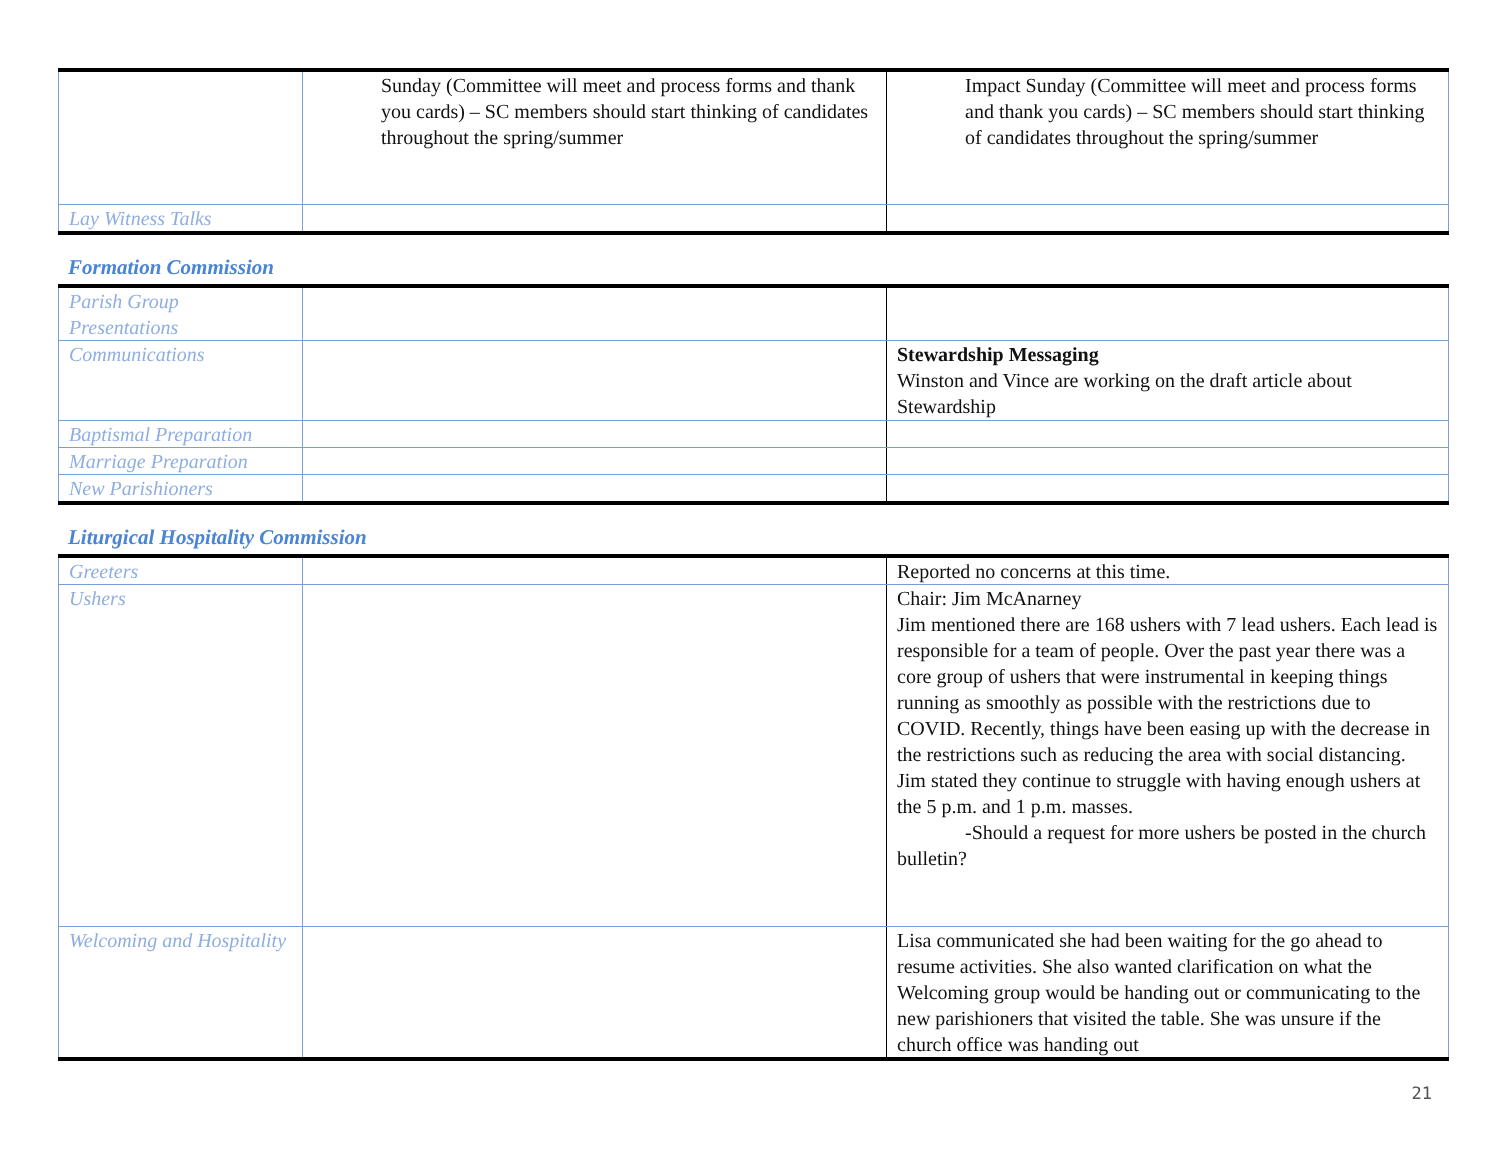| | Sunday (Committee will meet and process forms and thank you cards) – SC members should start thinking of candidates throughout the spring/summer | Impact Sunday (Committee will meet and process forms and thank you cards) – SC members should start thinking of candidates throughout the spring/summer |
| Lay Witness Talks | | |
Formation Commission
| Parish Group Presentations | | |
| Communications | | Stewardship Messaging Winston and Vince are working on the draft article about Stewardship |
| Baptismal Preparation | | |
| Marriage Preparation | | |
| New Parishioners | | |
Liturgical Hospitality Commission
| Greeters | | Reported no concerns at this time. |
| Ushers | | Chair: Jim McAnarney Jim mentioned there are 168 ushers with 7 lead ushers. Each lead is responsible for a team of people. Over the past year there was a core group of ushers that were instrumental in keeping things running as smoothly as possible with the restrictions due to COVID. Recently, things have been easing up with the decrease in the restrictions such as reducing the area with social distancing. Jim stated they continue to struggle with having enough ushers at the 5 p.m. and 1 p.m. masses. -Should a request for more ushers be posted in the church bulletin? |
| Welcoming and Hospitality | | Lisa communicated she had been waiting for the go ahead to resume activities. She also wanted clarification on what the Welcoming group would be handing out or communicating to the new parishioners that visited the table. She was unsure if the church office was handing out |
21